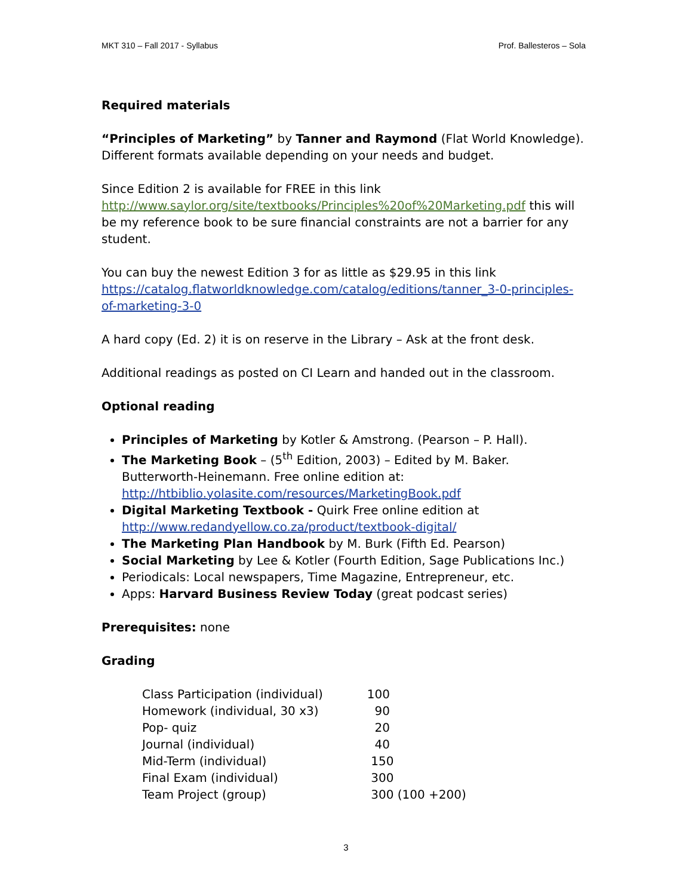MKT 310 – Fall 2017 - Syllabus Prof. Ballesteros – Sola
Required materials
“Principles of Marketing” by Tanner and Raymond (Flat World Knowledge). Different formats available depending on your needs and budget.
Since Edition 2 is available for FREE in this link http://www.saylor.org/site/textbooks/Principles%20of%20Marketing.pdf this will be my reference book to be sure financial constraints are not a barrier for any student.
You can buy the newest Edition 3 for as little as $29.95 in this link https://catalog.flatworldknowledge.com/catalog/editions/tanner_3-0-principles-of-marketing-3-0
A hard copy (Ed. 2) it is on reserve in the Library – Ask at the front desk.
Additional readings as posted on CI Learn and handed out in the classroom.
Optional reading
Principles of Marketing by Kotler & Amstrong. (Pearson – P. Hall).
The Marketing Book – (5<sup>th</sup> Edition, 2003) – Edited by M. Baker. Butterworth-Heinemann. Free online edition at: http://htbiblio.yolasite.com/resources/MarketingBook.pdf
Digital Marketing Textbook - Quirk Free online edition at http://www.redandyellow.co.za/product/textbook-digital/
The Marketing Plan Handbook by M. Burk (Fifth Ed. Pearson)
Social Marketing by Lee & Kotler (Fourth Edition, Sage Publications Inc.)
Periodicals: Local newspapers, Time Magazine, Entrepreneur, etc.
Apps: Harvard Business Review Today (great podcast series)
Prerequisites: none
Grading
| Class Participation (individual) | 100 |
| Homework (individual, 30 x3) | 90 |
| Pop- quiz | 20 |
| Journal (individual) | 40 |
| Mid-Term (individual) | 150 |
| Final Exam (individual) | 300 |
| Team Project (group) | 300 (100 +200) |
3